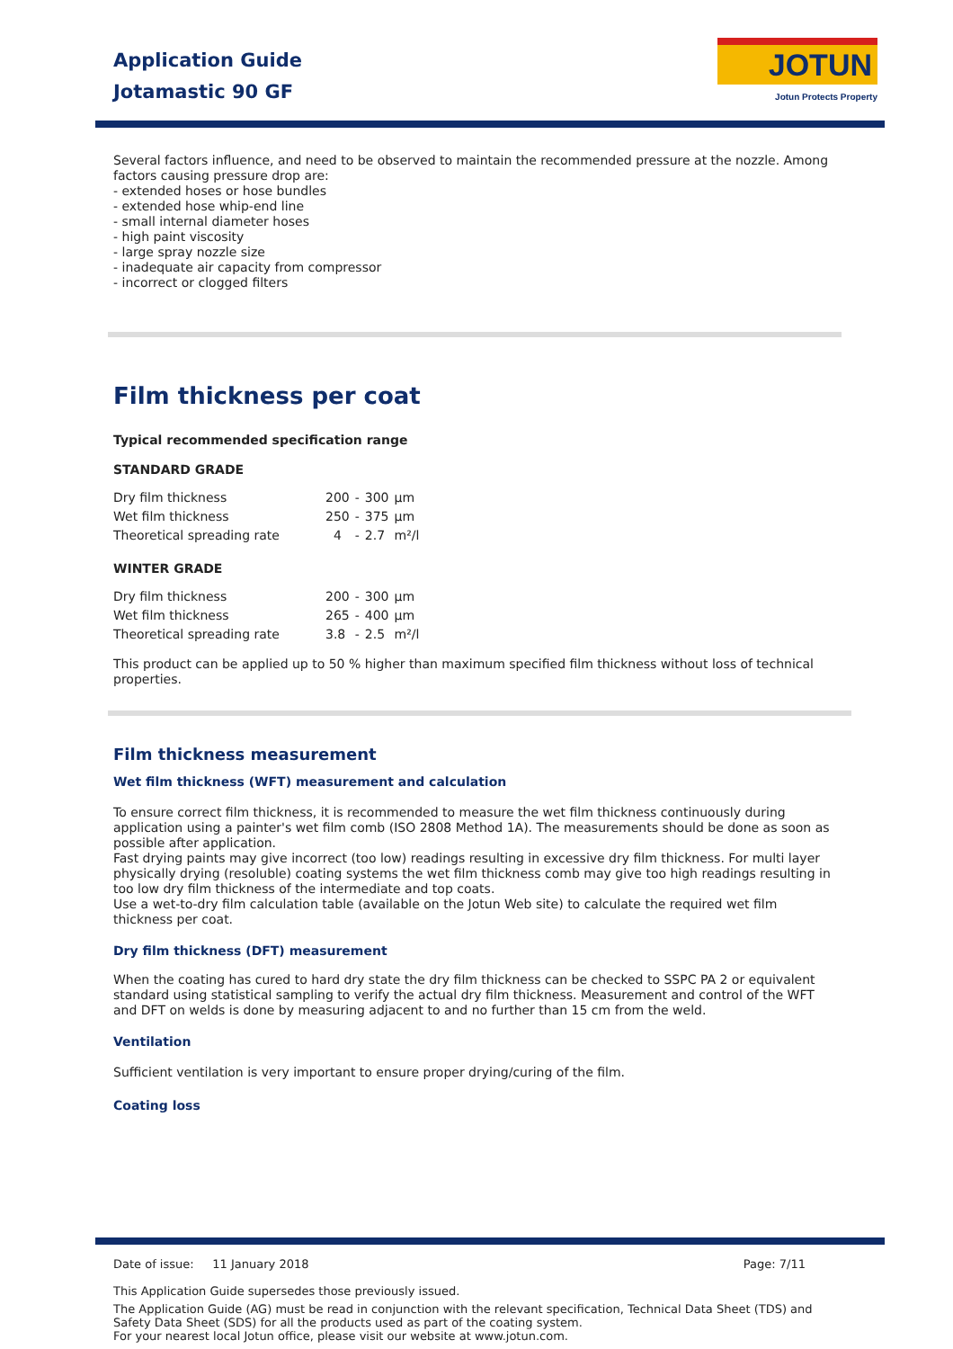Application Guide
Jotamastic 90 GF
JOTUN
Jotun Protects Property
Several factors influence, and need to be observed to maintain the recommended pressure at the nozzle. Among factors causing pressure drop are:
- extended hoses or hose bundles
- extended hose whip-end line
- small internal diameter hoses
- high paint viscosity
- large spray nozzle size
- inadequate air capacity from compressor
- incorrect or clogged filters
Film thickness per coat
Typical recommended specification range
STANDARD GRADE
| Dry film thickness | 200 | - | 300 | µm |
| Wet film thickness | 250 | - | 375 | µm |
| Theoretical spreading rate | 4 | - | 2.7 | m²/l |
WINTER GRADE
| Dry film thickness | 200 | - | 300 | µm |
| Wet film thickness | 265 | - | 400 | µm |
| Theoretical spreading rate | 3.8 | - | 2.5 | m²/l |
This product can be applied up to 50 % higher than maximum specified film thickness without loss of technical properties.
Film thickness measurement
Wet film thickness (WFT) measurement and calculation
To ensure correct film thickness, it is recommended to measure the wet film thickness continuously during application using a painter's wet film comb (ISO 2808 Method 1A). The measurements should be done as soon as possible after application.
Fast drying paints may give incorrect (too low) readings resulting in excessive dry film thickness. For multi layer physically drying (resoluble) coating systems the wet film thickness comb may give too high readings resulting in too low dry film thickness of the intermediate and top coats.
Use a wet-to-dry film calculation table (available on the Jotun Web site) to calculate the required wet film thickness per coat.
Dry film thickness (DFT) measurement
When the coating has cured to hard dry state the dry film thickness can be checked to SSPC PA 2 or equivalent standard using statistical sampling to verify the actual dry film thickness. Measurement and control of the WFT and DFT on welds is done by measuring adjacent to and no further than 15 cm from the weld.
Ventilation
Sufficient ventilation is very important to ensure proper drying/curing of the film.
Coating loss
Date of issue: 11 January 2018 Page: 7/11
This Application Guide supersedes those previously issued.
The Application Guide (AG) must be read in conjunction with the relevant specification, Technical Data Sheet (TDS) and Safety Data Sheet (SDS) for all the products used as part of the coating system.
For your nearest local Jotun office, please visit our website at www.jotun.com.